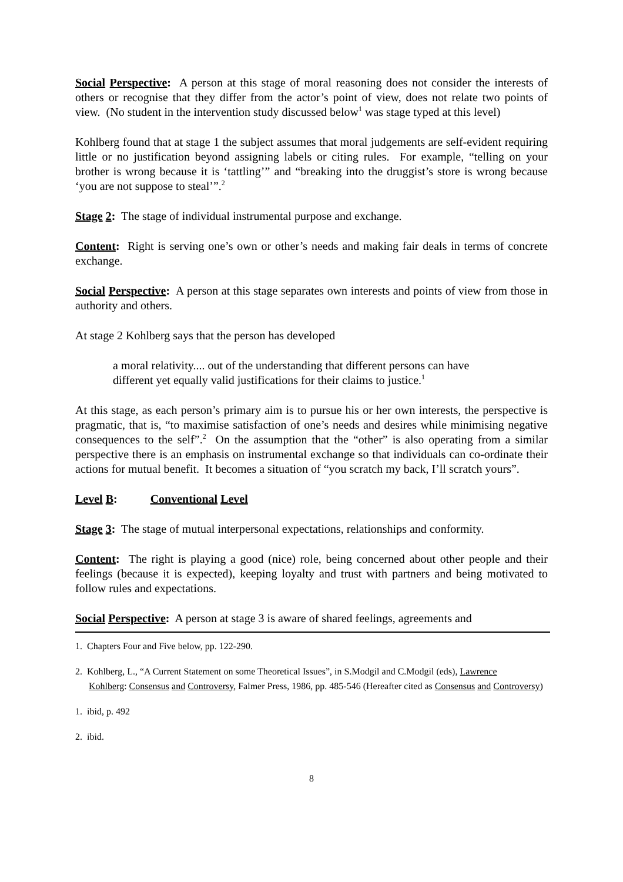Social Perspective: A person at this stage of moral reasoning does not consider the interests of others or recognise that they differ from the actor’s point of view, does not relate two points of view. (No student in the intervention study discussed below<sup>1</sup> was stage typed at this level)
Kohlberg found that at stage 1 the subject assumes that moral judgements are self-evident requiring little or no justification beyond assigning labels or citing rules. For example, “telling on your brother is wrong because it is ‘tattling’” and “breaking into the druggist’s store is wrong because ‘you are not suppose to steal’”.<sup>2</sup>
Stage 2: The stage of individual instrumental purpose and exchange.
Content: Right is serving one’s own or other’s needs and making fair deals in terms of concrete exchange.
Social Perspective: A person at this stage separates own interests and points of view from those in authority and others.
At stage 2 Kohlberg says that the person has developed
a moral relativity.... out of the understanding that different persons can have different yet equally valid justifications for their claims to justice.<sup>1</sup>
At this stage, as each person’s primary aim is to pursue his or her own interests, the perspective is pragmatic, that is, “to maximise satisfaction of one’s needs and desires while minimising negative consequences to the self”.<sup>2</sup> On the assumption that the “other” is also operating from a similar perspective there is an emphasis on instrumental exchange so that individuals can co-ordinate their actions for mutual benefit. It becomes a situation of “you scratch my back, I’ll scratch yours”.
Level B: Conventional Level
Stage 3: The stage of mutual interpersonal expectations, relationships and conformity.
Content: The right is playing a good (nice) role, being concerned about other people and their feelings (because it is expected), keeping loyalty and trust with partners and being motivated to follow rules and expectations.
Social Perspective: A person at stage 3 is aware of shared feelings, agreements and
1. Chapters Four and Five below, pp. 122-290.
2. Kohlberg, L., “A Current Statement on some Theoretical Issues”, in S.Modgil and C.Modgil (eds), Lawrence
Kohlberg: Consensus and Controversy, Falmer Press, 1986, pp. 485-546 (Hereafter cited as Consensus and Controversy)
1. ibid, p. 492
2. ibid.
8